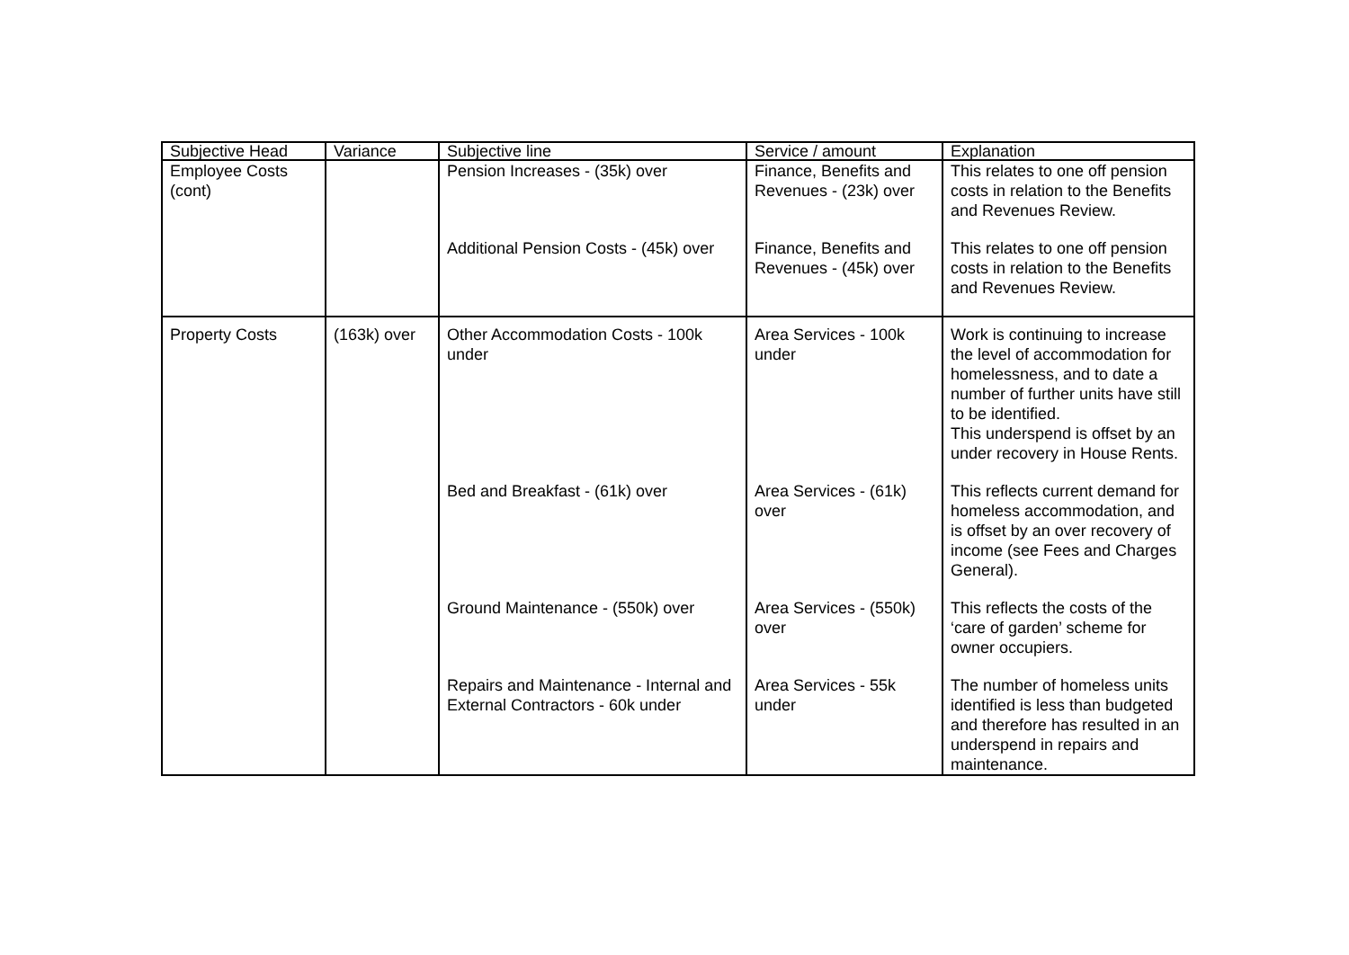| Subjective Head | Variance | Subjective line | Service / amount | Explanation |
| --- | --- | --- | --- | --- |
| Employee Costs (cont) | | Pension Increases - (35k) over | Finance, Benefits and Revenues - (23k) over | This relates to one off pension costs in relation to the Benefits and Revenues Review. |
| | | Additional Pension Costs - (45k) over | Finance, Benefits and Revenues - (45k) over | This relates to one off pension costs in relation to the Benefits and Revenues Review. |
| Property Costs | (163k) over | Other Accommodation Costs - 100k under | Area Services - 100k under | Work is continuing to increase the level of accommodation for homelessness, and to date a number of further units have still to be identified. This underspend is offset by an under recovery in House Rents. |
| | | Bed and Breakfast - (61k) over | Area Services - (61k) over | This reflects current demand for homeless accommodation, and is offset by an over recovery of income (see Fees and Charges General). |
| | | Ground Maintenance - (550k) over | Area Services - (550k) over | This reflects the costs of the ‘care of garden’ scheme for owner occupiers. |
| | | Repairs and Maintenance - Internal and External Contractors - 60k under | Area Services - 55k under | The number of homeless units identified is less than budgeted and therefore has resulted in an underspend in repairs and maintenance. |